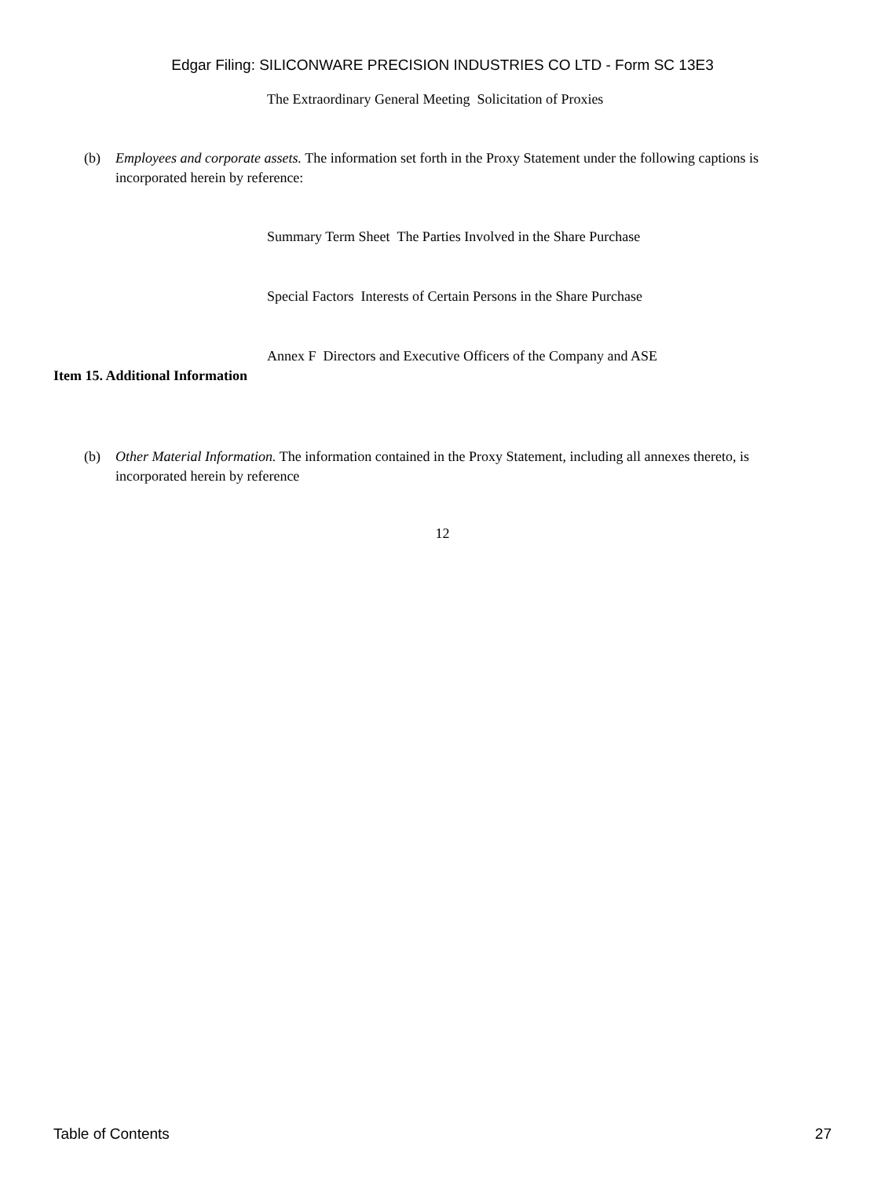Edgar Filing: SILICONWARE PRECISION INDUSTRIES CO LTD - Form SC 13E3
The Extraordinary General Meeting Solicitation of Proxies
(b) Employees and corporate assets. The information set forth in the Proxy Statement under the following captions is incorporated herein by reference:
Summary Term Sheet The Parties Involved in the Share Purchase
Special Factors Interests of Certain Persons in the Share Purchase
Annex F Directors and Executive Officers of the Company and ASE
Item 15. Additional Information
(b) Other Material Information. The information contained in the Proxy Statement, including all annexes thereto, is incorporated herein by reference
12
Table of Contents 27